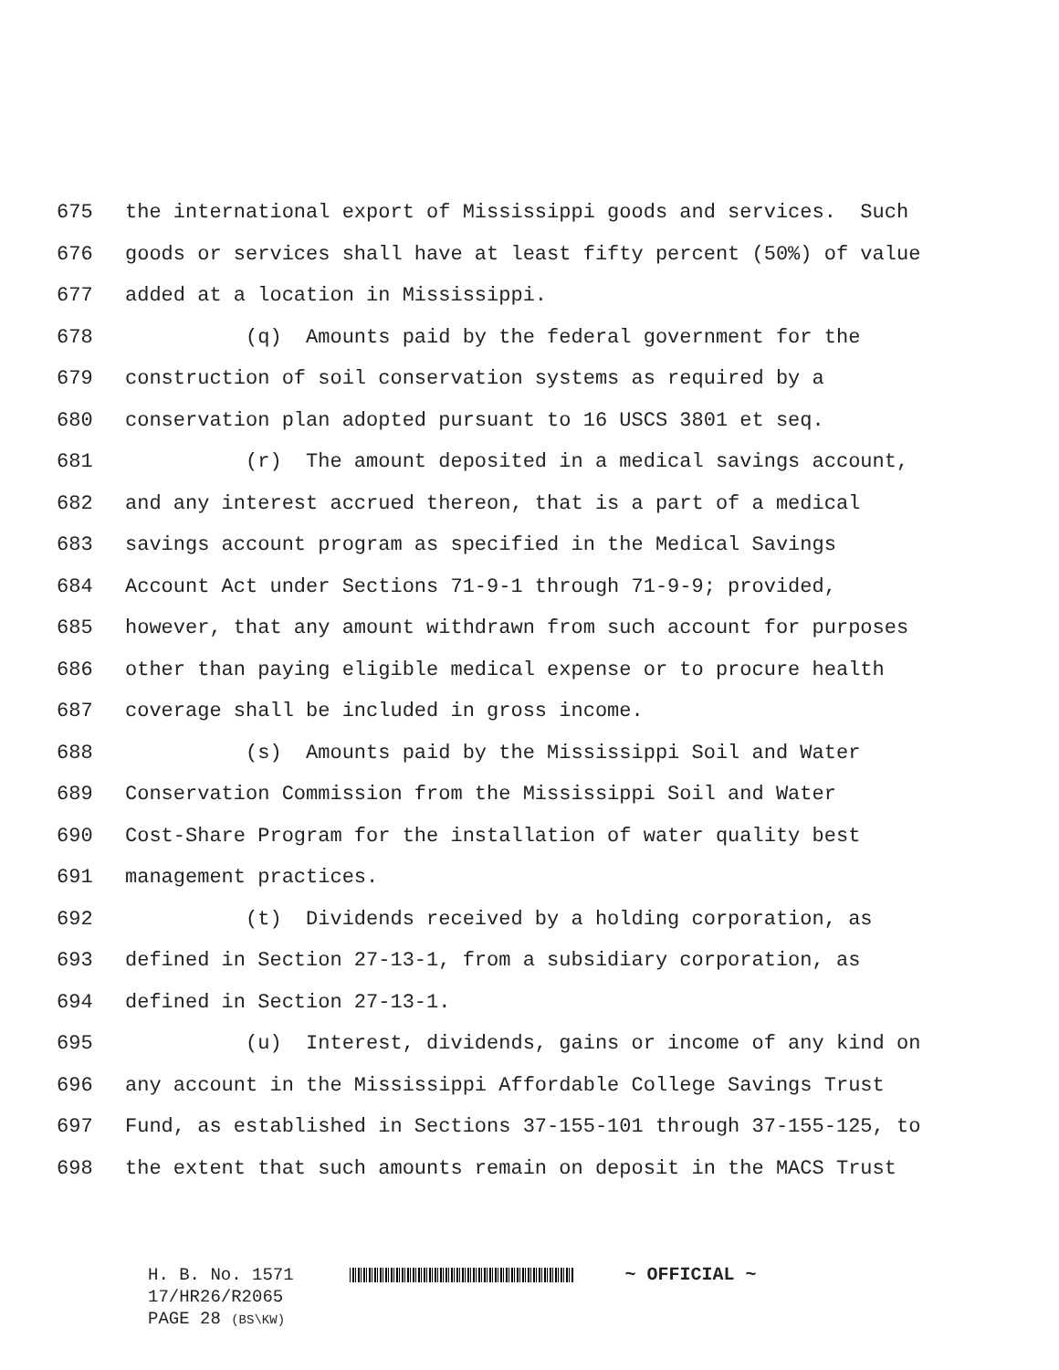675 the international export of Mississippi goods and services. Such
676 goods or services shall have at least fifty percent (50%) of value
677 added at a location in Mississippi.
678 (q) Amounts paid by the federal government for the
679 construction of soil conservation systems as required by a
680 conservation plan adopted pursuant to 16 USCS 3801 et seq.
681 (r) The amount deposited in a medical savings account,
682 and any interest accrued thereon, that is a part of a medical
683 savings account program as specified in the Medical Savings
684 Account Act under Sections 71-9-1 through 71-9-9; provided,
685 however, that any amount withdrawn from such account for purposes
686 other than paying eligible medical expense or to procure health
687 coverage shall be included in gross income.
688 (s) Amounts paid by the Mississippi Soil and Water
689 Conservation Commission from the Mississippi Soil and Water
690 Cost-Share Program for the installation of water quality best
691 management practices.
692 (t) Dividends received by a holding corporation, as
693 defined in Section 27-13-1, from a subsidiary corporation, as
694 defined in Section 27-13-1.
695 (u) Interest, dividends, gains or income of any kind on
696 any account in the Mississippi Affordable College Savings Trust
697 Fund, as established in Sections 37-155-101 through 37-155-125, to
698 the extent that such amounts remain on deposit in the MACS Trust
H. B. No. 1571 ~ OFFICIAL ~
17/HR26/R2065
PAGE 28 (BS\KW)